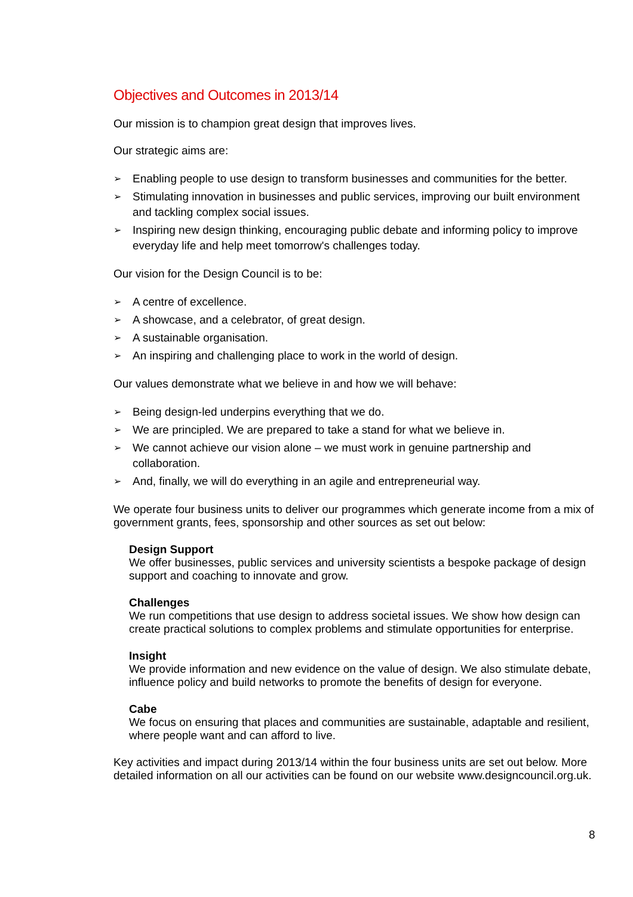Objectives and Outcomes in 2013/14
Our mission is to champion great design that improves lives.
Our strategic aims are:
➢ Enabling people to use design to transform businesses and communities for the better.
➢ Stimulating innovation in businesses and public services, improving our built environment and tackling complex social issues.
➢ Inspiring new design thinking, encouraging public debate and informing policy to improve everyday life and help meet tomorrow's challenges today.
Our vision for the Design Council is to be:
➢ A centre of excellence.
➢ A showcase, and a celebrator, of great design.
➢ A sustainable organisation.
➢ An inspiring and challenging place to work in the world of design.
Our values demonstrate what we believe in and how we will behave:
➢ Being design-led underpins everything that we do.
➢ We are principled. We are prepared to take a stand for what we believe in.
➢ We cannot achieve our vision alone – we must work in genuine partnership and collaboration.
➢ And, finally, we will do everything in an agile and entrepreneurial way.
We operate four business units to deliver our programmes which generate income from a mix of government grants, fees, sponsorship and other sources as set out below:
Design Support
We offer businesses, public services and university scientists a bespoke package of design support and coaching to innovate and grow.
Challenges
We run competitions that use design to address societal issues. We show how design can create practical solutions to complex problems and stimulate opportunities for enterprise.
Insight
We provide information and new evidence on the value of design. We also stimulate debate, influence policy and build networks to promote the benefits of design for everyone.
Cabe
We focus on ensuring that places and communities are sustainable, adaptable and resilient, where people want and can afford to live.
Key activities and impact during 2013/14 within the four business units are set out below. More detailed information on all our activities can be found on our website www.designcouncil.org.uk.
8